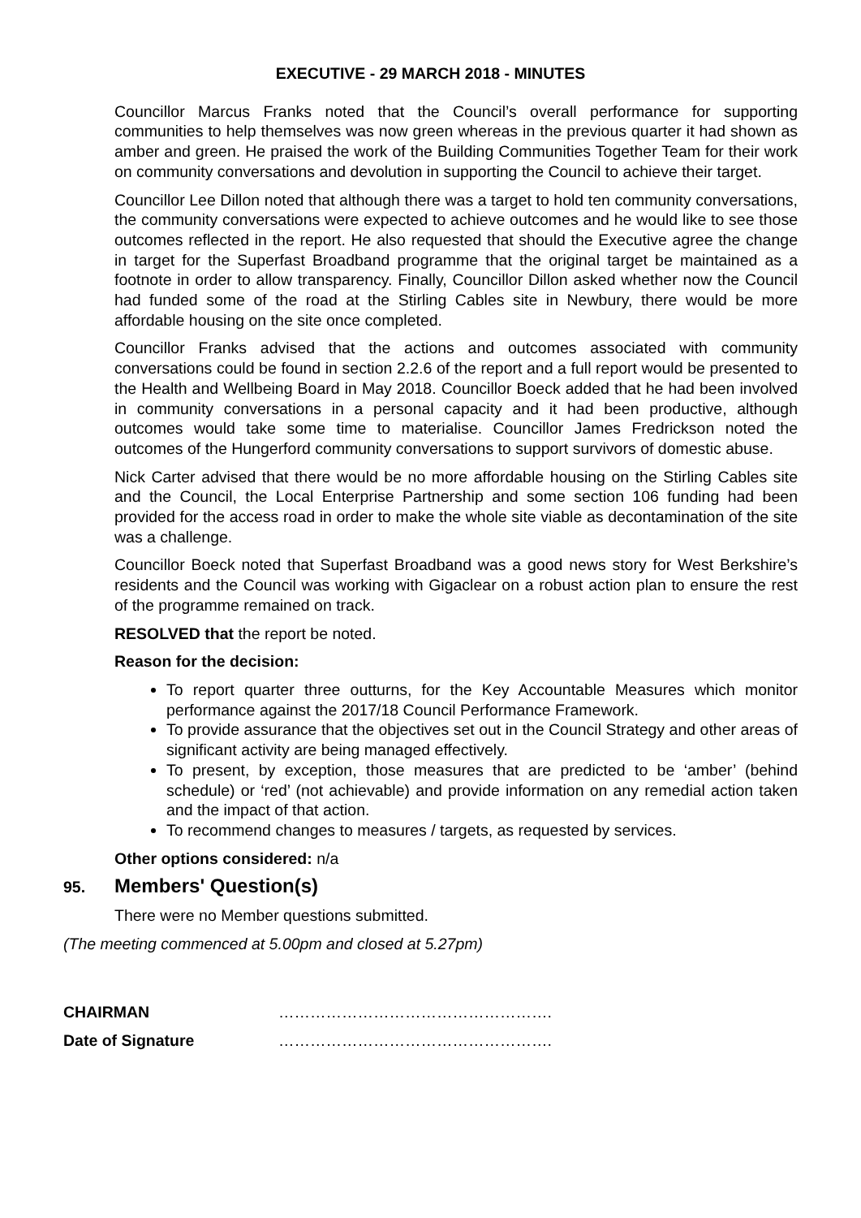EXECUTIVE - 29 MARCH 2018 - MINUTES
Councillor Marcus Franks noted that the Council’s overall performance for supporting communities to help themselves was now green whereas in the previous quarter it had shown as amber and green. He praised the work of the Building Communities Together Team for their work on community conversations and devolution in supporting the Council to achieve their target.
Councillor Lee Dillon noted that although there was a target to hold ten community conversations, the community conversations were expected to achieve outcomes and he would like to see those outcomes reflected in the report. He also requested that should the Executive agree the change in target for the Superfast Broadband programme that the original target be maintained as a footnote in order to allow transparency. Finally, Councillor Dillon asked whether now the Council had funded some of the road at the Stirling Cables site in Newbury, there would be more affordable housing on the site once completed.
Councillor Franks advised that the actions and outcomes associated with community conversations could be found in section 2.2.6 of the report and a full report would be presented to the Health and Wellbeing Board in May 2018. Councillor Boeck added that he had been involved in community conversations in a personal capacity and it had been productive, although outcomes would take some time to materialise. Councillor James Fredrickson noted the outcomes of the Hungerford community conversations to support survivors of domestic abuse.
Nick Carter advised that there would be no more affordable housing on the Stirling Cables site and the Council, the Local Enterprise Partnership and some section 106 funding had been provided for the access road in order to make the whole site viable as decontamination of the site was a challenge.
Councillor Boeck noted that Superfast Broadband was a good news story for West Berkshire’s residents and the Council was working with Gigaclear on a robust action plan to ensure the rest of the programme remained on track.
RESOLVED that the report be noted.
Reason for the decision:
To report quarter three outturns, for the Key Accountable Measures which monitor performance against the 2017/18 Council Performance Framework.
To provide assurance that the objectives set out in the Council Strategy and other areas of significant activity are being managed effectively.
To present, by exception, those measures that are predicted to be ‘amber’ (behind schedule) or ‘red’ (not achievable) and provide information on any remedial action taken and the impact of that action.
To recommend changes to measures / targets, as requested by services.
Other options considered: n/a
95. Members' Question(s)
There were no Member questions submitted.
(The meeting commenced at 5.00pm and closed at 5.27pm)
CHAIRMAN …………………………………………….
Date of Signature …………………………………………….